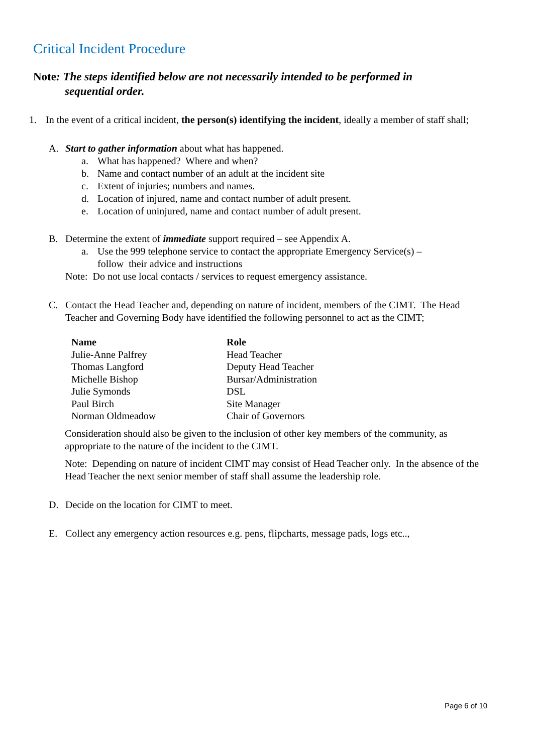Critical Incident Procedure
Note: The steps identified below are not necessarily intended to be performed in
sequential order.
1. In the event of a critical incident, the person(s) identifying the incident, ideally a member of staff shall;
A. Start to gather information about what has happened.
a. What has happened? Where and when?
b. Name and contact number of an adult at the incident site
c. Extent of injuries; numbers and names.
d. Location of injured, name and contact number of adult present.
e. Location of uninjured, name and contact number of adult present.
B. Determine the extent of immediate support required – see Appendix A.
a. Use the 999 telephone service to contact the appropriate Emergency Service(s) – follow their advice and instructions
Note: Do not use local contacts / services to request emergency assistance.
C. Contact the Head Teacher and, depending on nature of incident, members of the CIMT. The Head Teacher and Governing Body have identified the following personnel to act as the CIMT;
| Name | Role |
| --- | --- |
| Julie-Anne Palfrey | Head Teacher |
| Thomas Langford | Deputy Head Teacher |
| Michelle Bishop | Bursar/Administration |
| Julie Symonds | DSL |
| Paul Birch | Site Manager |
| Norman Oldmeadow | Chair of Governors |
Consideration should also be given to the inclusion of other key members of the community, as appropriate to the nature of the incident to the CIMT.
Note: Depending on nature of incident CIMT may consist of Head Teacher only. In the absence of the Head Teacher the next senior member of staff shall assume the leadership role.
D. Decide on the location for CIMT to meet.
E. Collect any emergency action resources e.g. pens, flipcharts, message pads, logs etc..,
Page 6 of 10